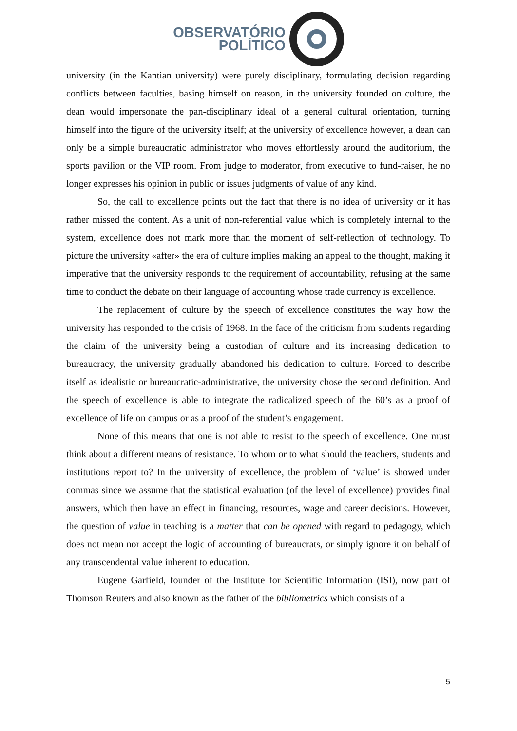OBSERVATÓRIO
POLÍTICO
university (in the Kantian university) were purely disciplinary, formulating decision regarding conflicts between faculties, basing himself on reason, in the university founded on culture, the dean would impersonate the pan-disciplinary ideal of a general cultural orientation, turning himself into the figure of the university itself; at the university of excellence however, a dean can only be a simple bureaucratic administrator who moves effortlessly around the auditorium, the sports pavilion or the VIP room. From judge to moderator, from executive to fund-raiser, he no longer expresses his opinion in public or issues judgments of value of any kind.
So, the call to excellence points out the fact that there is no idea of university or it has rather missed the content. As a unit of non-referential value which is completely internal to the system, excellence does not mark more than the moment of self-reflection of technology. To picture the university «after» the era of culture implies making an appeal to the thought, making it imperative that the university responds to the requirement of accountability, refusing at the same time to conduct the debate on their language of accounting whose trade currency is excellence.
The replacement of culture by the speech of excellence constitutes the way how the university has responded to the crisis of 1968. In the face of the criticism from students regarding the claim of the university being a custodian of culture and its increasing dedication to bureaucracy, the university gradually abandoned his dedication to culture. Forced to describe itself as idealistic or bureaucratic-administrative, the university chose the second definition. And the speech of excellence is able to integrate the radicalized speech of the 60’s as a proof of excellence of life on campus or as a proof of the student’s engagement.
None of this means that one is not able to resist to the speech of excellence. One must think about a different means of resistance. To whom or to what should the teachers, students and institutions report to? In the university of excellence, the problem of ‘value’ is showed under commas since we assume that the statistical evaluation (of the level of excellence) provides final answers, which then have an effect in financing, resources, wage and career decisions. However, the question of value in teaching is a matter that can be opened with regard to pedagogy, which does not mean nor accept the logic of accounting of bureaucrats, or simply ignore it on behalf of any transcendental value inherent to education.
Eugene Garfield, founder of the Institute for Scientific Information (ISI), now part of Thomson Reuters and also known as the father of the bibliometrics which consists of a
5